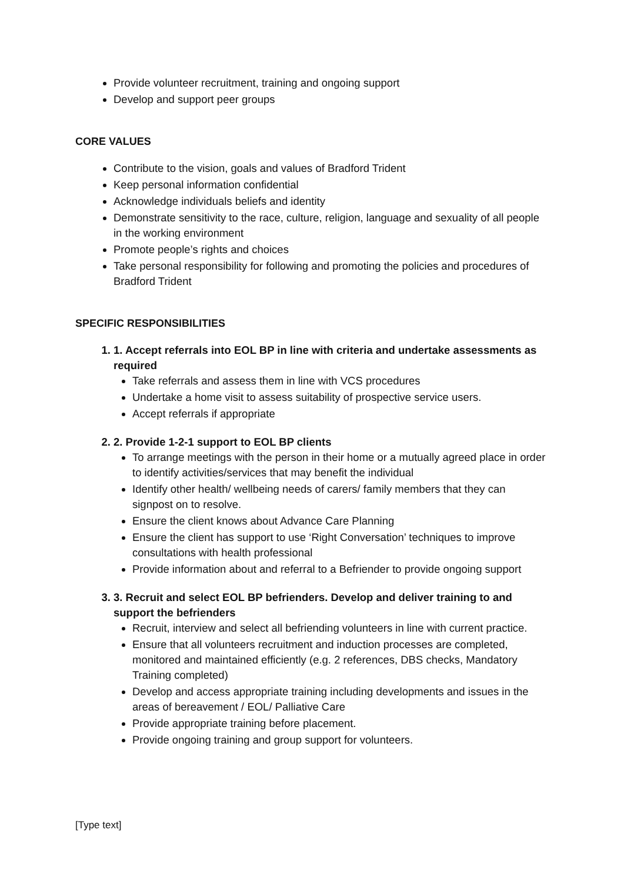Provide volunteer recruitment, training and ongoing support
Develop and support peer groups
CORE VALUES
Contribute to the vision, goals and values of Bradford Trident
Keep personal information confidential
Acknowledge individuals beliefs and identity
Demonstrate sensitivity to the race, culture, religion, language and sexuality of all people in the working environment
Promote people’s rights and choices
Take personal responsibility for following and promoting the policies and procedures of Bradford Trident
SPECIFIC RESPONSIBILITIES
1. 1. Accept referrals into EOL BP in line with criteria and undertake assessments as required
Take referrals and assess them in line with VCS procedures
Undertake a home visit to assess suitability of prospective service users.
Accept referrals if appropriate
2. 2. Provide 1-2-1 support to EOL BP clients
To arrange meetings with the person in their home or a mutually agreed place in order to identify activities/services that may benefit the individual
Identify other health/ wellbeing needs of carers/ family members that they can signpost on to resolve.
Ensure the client knows about Advance Care Planning
Ensure the client has support to use ‘Right Conversation’ techniques to improve consultations with health professional
Provide information about and referral to a Befriender to provide ongoing support
3. 3. Recruit and select EOL BP befrienders. Develop and deliver training to and support the befrienders
Recruit, interview and select all befriending volunteers in line with current practice.
Ensure that all volunteers recruitment and induction processes are completed, monitored and maintained efficiently (e.g. 2 references, DBS checks, Mandatory Training completed)
Develop and access appropriate training including developments and issues in the areas of bereavement / EOL/ Palliative Care
Provide appropriate training before placement.
Provide ongoing training and group support for volunteers.
[Type text]